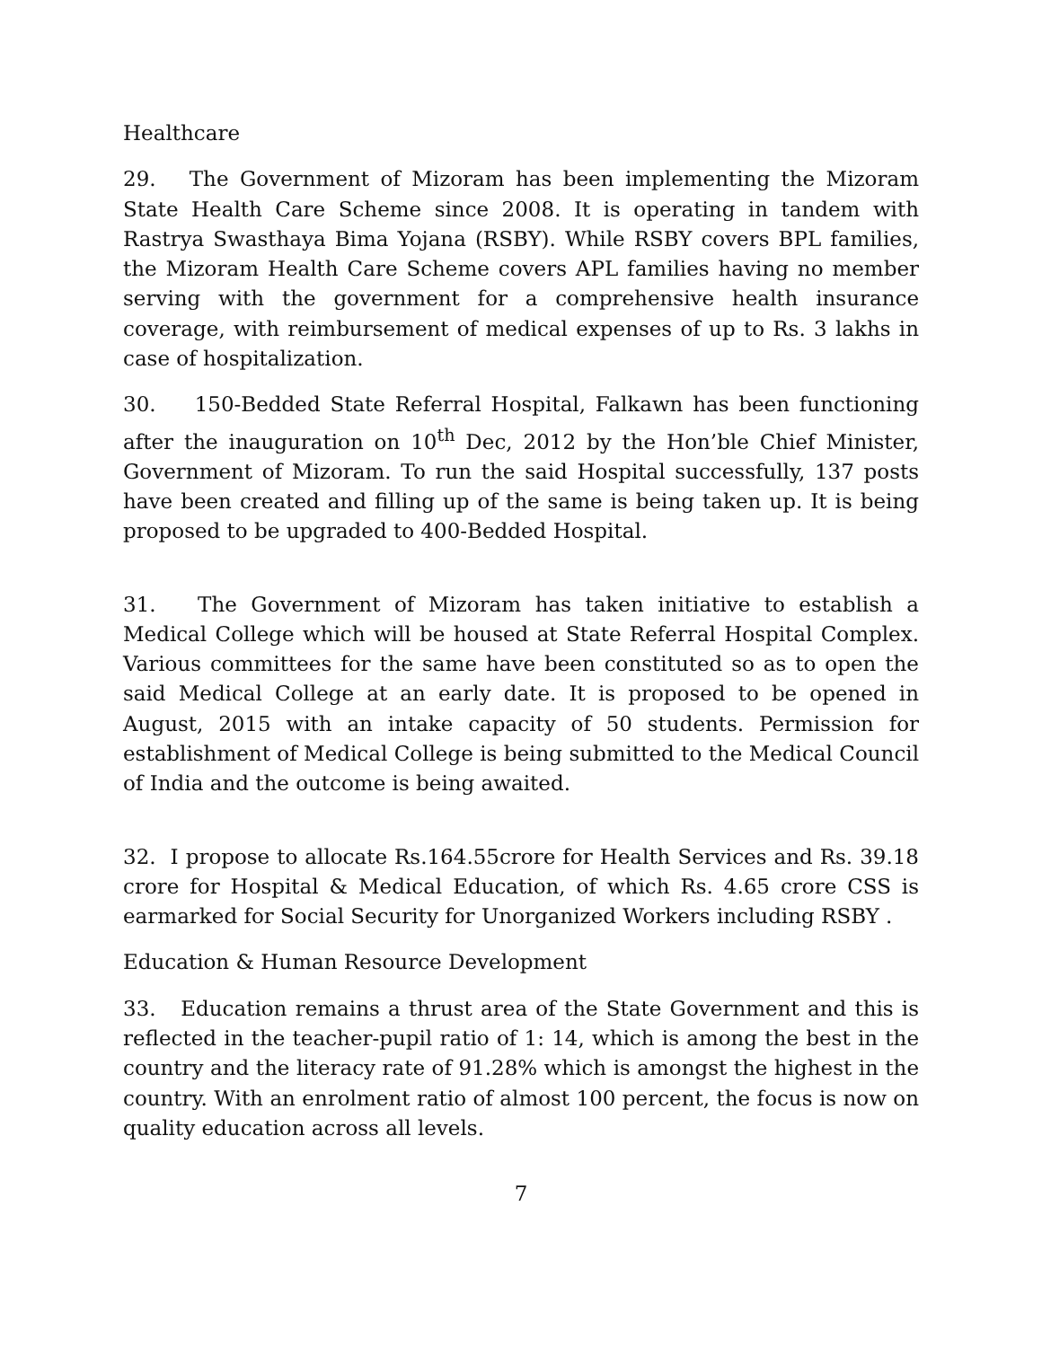Healthcare
29. The Government of Mizoram has been implementing the Mizoram State Health Care Scheme since 2008. It is operating in tandem with Rastrya Swasthaya Bima Yojana (RSBY). While RSBY covers BPL families, the Mizoram Health Care Scheme covers APL families having no member serving with the government for a comprehensive health insurance coverage, with reimbursement of medical expenses of up to Rs. 3 lakhs in case of hospitalization.
30. 150-Bedded State Referral Hospital, Falkawn has been functioning after the inauguration on 10<sup>th</sup> Dec, 2012 by the Hon’ble Chief Minister, Government of Mizoram. To run the said Hospital successfully, 137 posts have been created and filling up of the same is being taken up. It is being proposed to be upgraded to 400-Bedded Hospital.
31. The Government of Mizoram has taken initiative to establish a Medical College which will be housed at State Referral Hospital Complex. Various committees for the same have been constituted so as to open the said Medical College at an early date. It is proposed to be opened in August, 2015 with an intake capacity of 50 students. Permission for establishment of Medical College is being submitted to the Medical Council of India and the outcome is being awaited.
32. I propose to allocate Rs.164.55crore for Health Services and Rs. 39.18 crore for Hospital & Medical Education, of which Rs. 4.65 crore CSS is earmarked for Social Security for Unorganized Workers including RSBY .
Education & Human Resource Development
33. Education remains a thrust area of the State Government and this is reflected in the teacher-pupil ratio of 1: 14, which is among the best in the country and the literacy rate of 91.28% which is amongst the highest in the country. With an enrolment ratio of almost 100 percent, the focus is now on quality education across all levels.
7